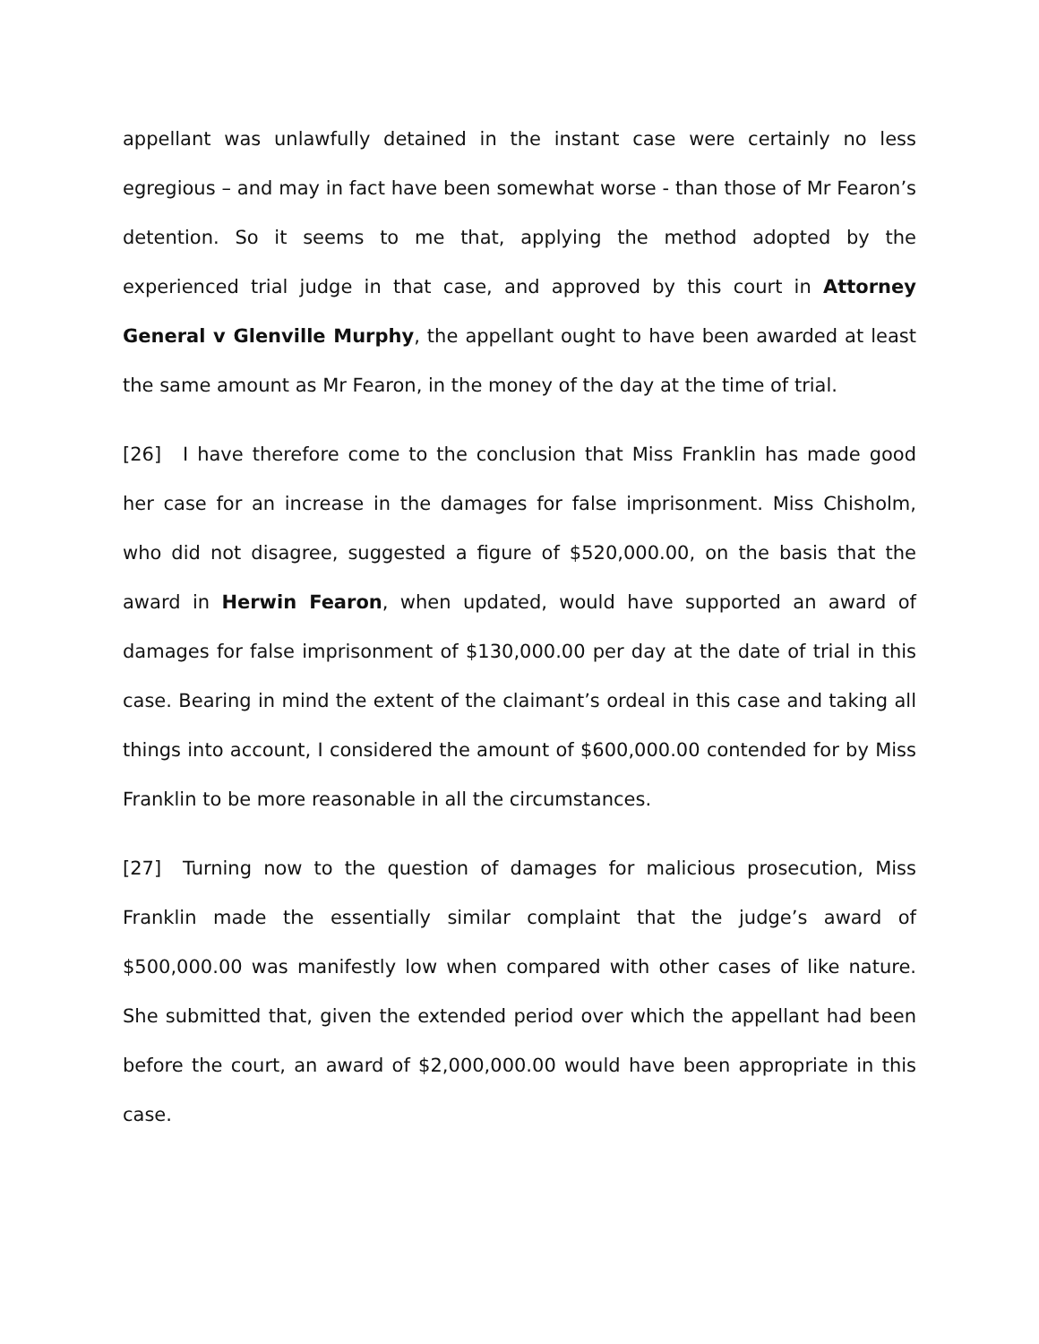appellant was unlawfully detained in the instant case were certainly no less egregious – and may in fact have been somewhat worse - than those of Mr Fearon’s detention. So it seems to me that, applying the method adopted by the experienced trial judge in that case, and approved by this court in Attorney General v Glenville Murphy, the appellant ought to have been awarded at least the same amount as Mr Fearon, in the money of the day at the time of trial.
[26] I have therefore come to the conclusion that Miss Franklin has made good her case for an increase in the damages for false imprisonment. Miss Chisholm, who did not disagree, suggested a figure of $520,000.00, on the basis that the award in Herwin Fearon, when updated, would have supported an award of damages for false imprisonment of $130,000.00 per day at the date of trial in this case. Bearing in mind the extent of the claimant’s ordeal in this case and taking all things into account, I considered the amount of $600,000.00 contended for by Miss Franklin to be more reasonable in all the circumstances.
[27] Turning now to the question of damages for malicious prosecution, Miss Franklin made the essentially similar complaint that the judge’s award of $500,000.00 was manifestly low when compared with other cases of like nature. She submitted that, given the extended period over which the appellant had been before the court, an award of $2,000,000.00 would have been appropriate in this case.